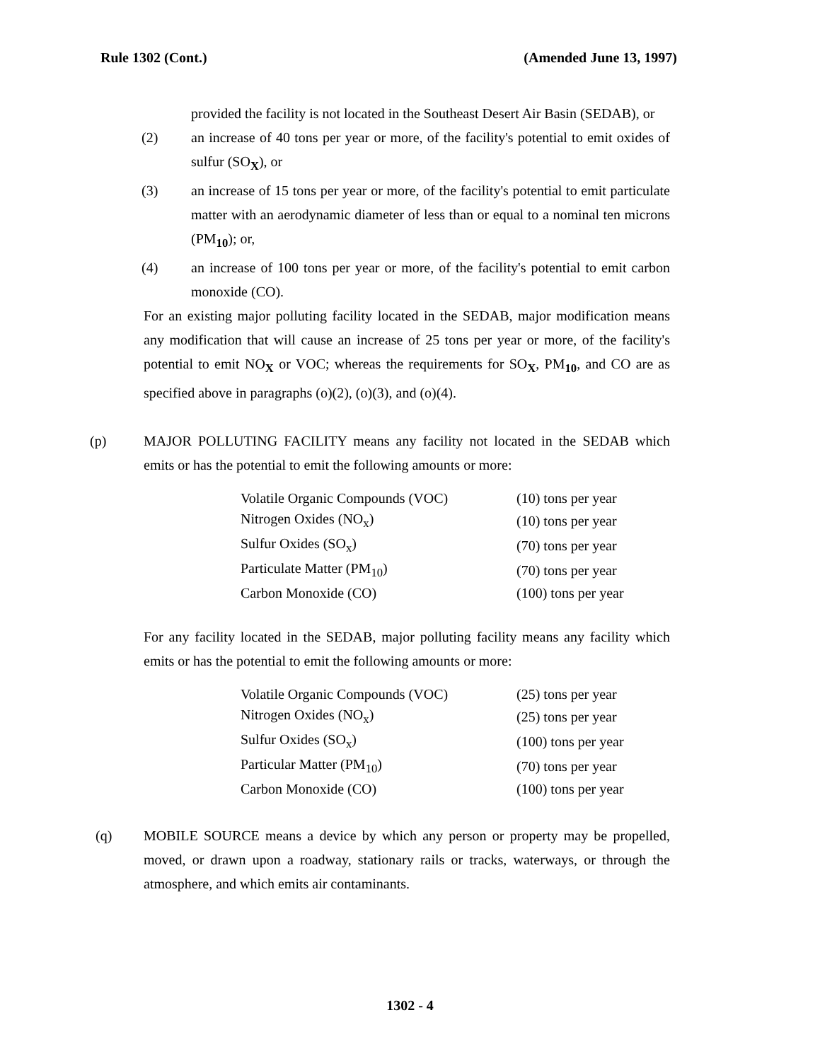Rule 1302 (Cont.) (Amended June 13, 1997)
provided the facility is not located in the Southeast Desert Air Basin (SEDAB), or
(2) an increase of 40 tons per year or more, of the facility's potential to emit oxides of sulfur (SO<sub>X</sub>), or
(3) an increase of 15 tons per year or more, of the facility's potential to emit particulate matter with an aerodynamic diameter of less than or equal to a nominal ten microns (PM<sub>10</sub>); or,
(4) an increase of 100 tons per year or more, of the facility's potential to emit carbon monoxide (CO).
For an existing major polluting facility located in the SEDAB, major modification means any modification that will cause an increase of 25 tons per year or more, of the facility's potential to emit NO<sub>X</sub> or VOC; whereas the requirements for SO<sub>X</sub>, PM<sub>10</sub>, and CO are as specified above in paragraphs (o)(2), (o)(3), and (o)(4).
(p) MAJOR POLLUTING FACILITY means any facility not located in the SEDAB which emits or has the potential to emit the following amounts or more:
| Volatile Organic Compounds (VOC) | (10) tons per year |
| Nitrogen Oxides (NO<sub>x</sub>) | (10) tons per year |
| Sulfur Oxides (SO<sub>x</sub>) | (70) tons per year |
| Particulate Matter (PM<sub>10</sub>) | (70) tons per year |
| Carbon Monoxide (CO) | (100) tons per year |
For any facility located in the SEDAB, major polluting facility means any facility which emits or has the potential to emit the following amounts or more:
| Volatile Organic Compounds (VOC) | (25) tons per year |
| Nitrogen Oxides (NO<sub>x</sub>) | (25) tons per year |
| Sulfur Oxides (SO<sub>x</sub>) | (100) tons per year |
| Particular Matter (PM<sub>10</sub>) | (70) tons per year |
| Carbon Monoxide (CO) | (100) tons per year |
(q) MOBILE SOURCE means a device by which any person or property may be propelled, moved, or drawn upon a roadway, stationary rails or tracks, waterways, or through the atmosphere, and which emits air contaminants.
1302 - 4